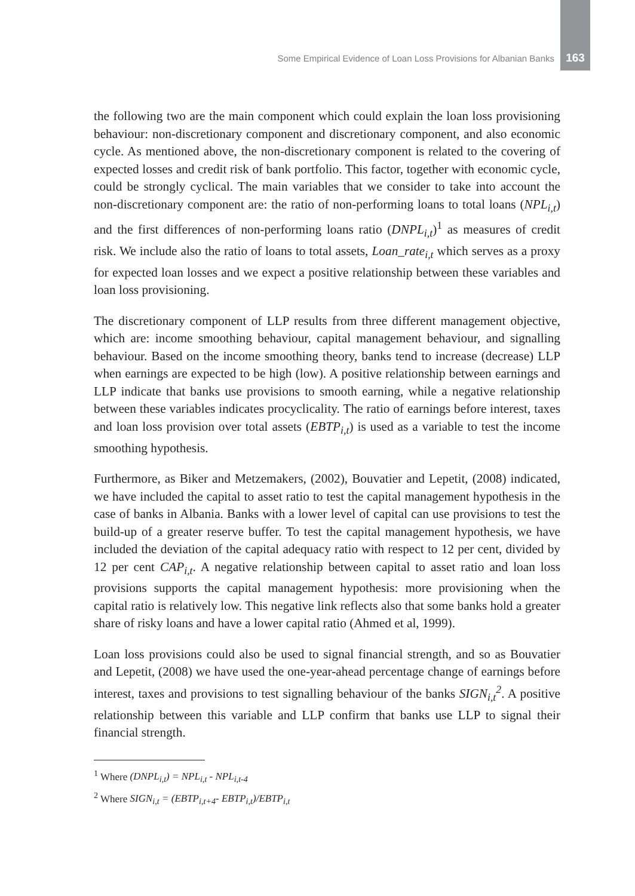Some Empirical Evidence of Loan Loss Provisions for Albanian Banks 163
the following two are the main component which could explain the loan loss provisioning behaviour: non-discretionary component and discretionary component, and also economic cycle. As mentioned above, the non-discretionary component is related to the covering of expected losses and credit risk of bank portfolio. This factor, together with economic cycle, could be strongly cyclical. The main variables that we consider to take into account the non-discretionary component are: the ratio of non-performing loans to total loans (NPL<sub>i,t</sub>) and the first differences of non-performing loans ratio (DNPL<sub>i,t</sub>)<sup>1</sup> as measures of credit risk. We include also the ratio of loans to total assets, Loan_rate<sub>i,t</sub> which serves as a proxy for expected loan losses and we expect a positive relationship between these variables and loan loss provisioning.
The discretionary component of LLP results from three different management objective, which are: income smoothing behaviour, capital management behaviour, and signalling behaviour. Based on the income smoothing theory, banks tend to increase (decrease) LLP when earnings are expected to be high (low). A positive relationship between earnings and LLP indicate that banks use provisions to smooth earning, while a negative relationship between these variables indicates procyclicality. The ratio of earnings before interest, taxes and loan loss provision over total assets (EBTP<sub>i,t</sub>) is used as a variable to test the income smoothing hypothesis.
Furthermore, as Biker and Metzemakers, (2002), Bouvatier and Lepetit, (2008) indicated, we have included the capital to asset ratio to test the capital management hypothesis in the case of banks in Albania. Banks with a lower level of capital can use provisions to test the build-up of a greater reserve buffer. To test the capital management hypothesis, we have included the deviation of the capital adequacy ratio with respect to 12 per cent, divided by 12 per cent CAP<sub>i,t</sub>. A negative relationship between capital to asset ratio and loan loss provisions supports the capital management hypothesis: more provisioning when the capital ratio is relatively low. This negative link reflects also that some banks hold a greater share of risky loans and have a lower capital ratio (Ahmed et al, 1999).
Loan loss provisions could also be used to signal financial strength, and so as Bouvatier and Lepetit, (2008) we have used the one-year-ahead percentage change of earnings before interest, taxes and provisions to test signalling behaviour of the banks SIGN<sub>i,t</sub><sup>2</sup>. A positive relationship between this variable and LLP confirm that banks use LLP to signal their financial strength.
<sup>1</sup> Where (DNPL<sub>i,t</sub>) = NPL<sub>i,t</sub> - NPL<sub>i,t-4</sub>
<sup>2</sup> Where SIGN<sub>i,t</sub> = (EBTP<sub>i,t+4</sub>- EBTP<sub>i,t</sub>)/EBTP<sub>i,t</sub>